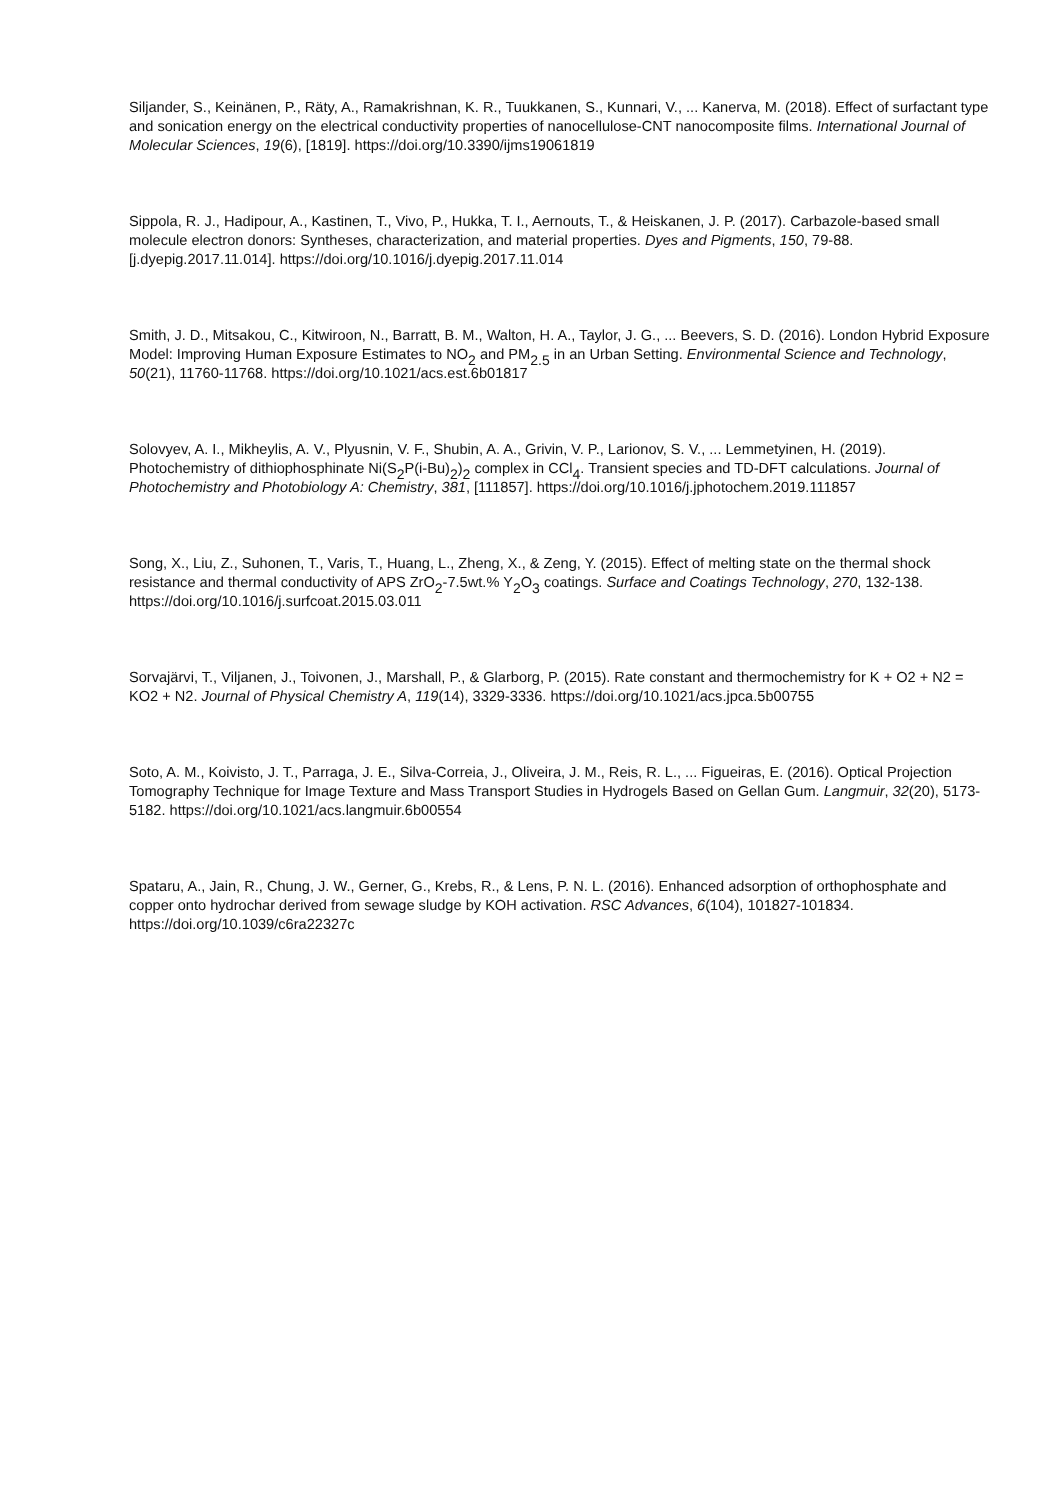Siljander, S., Keinänen, P., Räty, A., Ramakrishnan, K. R., Tuukkanen, S., Kunnari, V., ... Kanerva, M. (2018). Effect of surfactant type and sonication energy on the electrical conductivity properties of nanocellulose-CNT nanocomposite films. International Journal of Molecular Sciences, 19(6), [1819]. https://doi.org/10.3390/ijms19061819
Sippola, R. J., Hadipour, A., Kastinen, T., Vivo, P., Hukka, T. I., Aernouts, T., & Heiskanen, J. P. (2017). Carbazole-based small molecule electron donors: Syntheses, characterization, and material properties. Dyes and Pigments, 150, 79-88. [j.dyepig.2017.11.014]. https://doi.org/10.1016/j.dyepig.2017.11.014
Smith, J. D., Mitsakou, C., Kitwiroon, N., Barratt, B. M., Walton, H. A., Taylor, J. G., ... Beevers, S. D. (2016). London Hybrid Exposure Model: Improving Human Exposure Estimates to NO<sub>2</sub> and PM<sub>2.5</sub> in an Urban Setting. Environmental Science and Technology, 50(21), 11760-11768. https://doi.org/10.1021/acs.est.6b01817
Solovyev, A. I., Mikheylis, A. V., Plyusnin, V. F., Shubin, A. A., Grivin, V. P., Larionov, S. V., ... Lemmetyinen, H. (2019). Photochemistry of dithiophosphinate Ni(S<sub>2</sub>P(i-Bu)<sub>2</sub>)<sub>2</sub> complex in CCl<sub>4</sub>. Transient species and TD-DFT calculations. Journal of Photochemistry and Photobiology A: Chemistry, 381, [111857]. https://doi.org/10.1016/j.jphotochem.2019.111857
Song, X., Liu, Z., Suhonen, T., Varis, T., Huang, L., Zheng, X., & Zeng, Y. (2015). Effect of melting state on the thermal shock resistance and thermal conductivity of APS ZrO<sub>2</sub>-7.5wt.% Y<sub>2</sub>O<sub>3</sub> coatings. Surface and Coatings Technology, 270, 132-138. https://doi.org/10.1016/j.surfcoat.2015.03.011
Sorvajärvi, T., Viljanen, J., Toivonen, J., Marshall, P., & Glarborg, P. (2015). Rate constant and thermochemistry for K + O2 + N2 = KO2 + N2. Journal of Physical Chemistry A, 119(14), 3329-3336. https://doi.org/10.1021/acs.jpca.5b00755
Soto, A. M., Koivisto, J. T., Parraga, J. E., Silva-Correia, J., Oliveira, J. M., Reis, R. L., ... Figueiras, E. (2016). Optical Projection Tomography Technique for Image Texture and Mass Transport Studies in Hydrogels Based on Gellan Gum. Langmuir, 32(20), 5173-5182. https://doi.org/10.1021/acs.langmuir.6b00554
Spataru, A., Jain, R., Chung, J. W., Gerner, G., Krebs, R., & Lens, P. N. L. (2016). Enhanced adsorption of orthophosphate and copper onto hydrochar derived from sewage sludge by KOH activation. RSC Advances, 6(104), 101827-101834. https://doi.org/10.1039/c6ra22327c